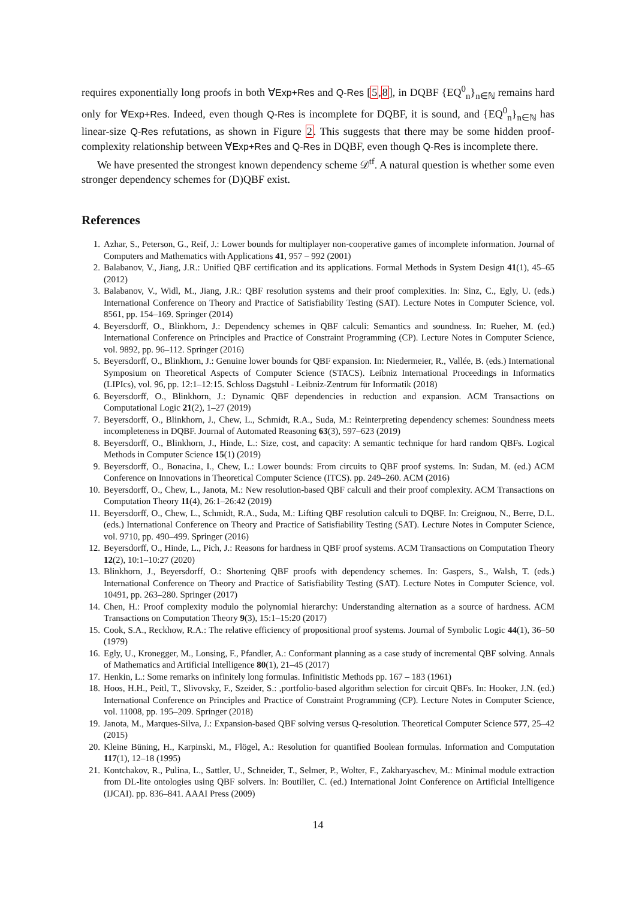requires exponentially long proofs in both ∀Exp+Res and Q-Res [5,8], in DQBF {EQ<sup>0</sup><sub>n</sub>}<sub>n∈ℕ</sub> remains hard only for ∀Exp+Res. Indeed, even though Q-Res is incomplete for DQBF, it is sound, and {EQ<sup>0</sup><sub>n</sub>}<sub>n∈ℕ</sub> has linear-size Q-Res refutations, as shown in Figure 2. This suggests that there may be some hidden proof-complexity relationship between ∀Exp+Res and Q-Res in DQBF, even though Q-Res is incomplete there.
We have presented the strongest known dependency scheme 𝒟<sup>tf</sup>. A natural question is whether some even stronger dependency schemes for (D)QBF exist.
References
1. Azhar, S., Peterson, G., Reif, J.: Lower bounds for multiplayer non-cooperative games of incomplete information. Journal of Computers and Mathematics with Applications 41, 957 – 992 (2001)
2. Balabanov, V., Jiang, J.R.: Unified QBF certification and its applications. Formal Methods in System Design 41(1), 45–65 (2012)
3. Balabanov, V., Widl, M., Jiang, J.R.: QBF resolution systems and their proof complexities. In: Sinz, C., Egly, U. (eds.) International Conference on Theory and Practice of Satisfiability Testing (SAT). Lecture Notes in Computer Science, vol. 8561, pp. 154–169. Springer (2014)
4. Beyersdorff, O., Blinkhorn, J.: Dependency schemes in QBF calculi: Semantics and soundness. In: Rueher, M. (ed.) International Conference on Principles and Practice of Constraint Programming (CP). Lecture Notes in Computer Science, vol. 9892, pp. 96–112. Springer (2016)
5. Beyersdorff, O., Blinkhorn, J.: Genuine lower bounds for QBF expansion. In: Niedermeier, R., Vallée, B. (eds.) International Symposium on Theoretical Aspects of Computer Science (STACS). Leibniz International Proceedings in Informatics (LIPIcs), vol. 96, pp. 12:1–12:15. Schloss Dagstuhl - Leibniz-Zentrum für Informatik (2018)
6. Beyersdorff, O., Blinkhorn, J.: Dynamic QBF dependencies in reduction and expansion. ACM Transactions on Computational Logic 21(2), 1–27 (2019)
7. Beyersdorff, O., Blinkhorn, J., Chew, L., Schmidt, R.A., Suda, M.: Reinterpreting dependency schemes: Soundness meets incompleteness in DQBF. Journal of Automated Reasoning 63(3), 597–623 (2019)
8. Beyersdorff, O., Blinkhorn, J., Hinde, L.: Size, cost, and capacity: A semantic technique for hard random QBFs. Logical Methods in Computer Science 15(1) (2019)
9. Beyersdorff, O., Bonacina, I., Chew, L.: Lower bounds: From circuits to QBF proof systems. In: Sudan, M. (ed.) ACM Conference on Innovations in Theoretical Computer Science (ITCS). pp. 249–260. ACM (2016)
10. Beyersdorff, O., Chew, L., Janota, M.: New resolution-based QBF calculi and their proof complexity. ACM Transactions on Computation Theory 11(4), 26:1–26:42 (2019)
11. Beyersdorff, O., Chew, L., Schmidt, R.A., Suda, M.: Lifting QBF resolution calculi to DQBF. In: Creignou, N., Berre, D.L. (eds.) International Conference on Theory and Practice of Satisfiability Testing (SAT). Lecture Notes in Computer Science, vol. 9710, pp. 490–499. Springer (2016)
12. Beyersdorff, O., Hinde, L., Pich, J.: Reasons for hardness in QBF proof systems. ACM Transactions on Computation Theory 12(2), 10:1–10:27 (2020)
13. Blinkhorn, J., Beyersdorff, O.: Shortening QBF proofs with dependency schemes. In: Gaspers, S., Walsh, T. (eds.) International Conference on Theory and Practice of Satisfiability Testing (SAT). Lecture Notes in Computer Science, vol. 10491, pp. 263–280. Springer (2017)
14. Chen, H.: Proof complexity modulo the polynomial hierarchy: Understanding alternation as a source of hardness. ACM Transactions on Computation Theory 9(3), 15:1–15:20 (2017)
15. Cook, S.A., Reckhow, R.A.: The relative efficiency of propositional proof systems. Journal of Symbolic Logic 44(1), 36–50 (1979)
16. Egly, U., Kronegger, M., Lonsing, F., Pfandler, A.: Conformant planning as a case study of incremental QBF solving. Annals of Mathematics and Artificial Intelligence 80(1), 21–45 (2017)
17. Henkin, L.: Some remarks on infinitely long formulas. Infinitistic Methods pp. 167 – 183 (1961)
18. Hoos, H.H., Peitl, T., Slivovsky, F., Szeider, S.: ,portfolio-based algorithm selection for circuit QBFs. In: Hooker, J.N. (ed.) International Conference on Principles and Practice of Constraint Programming (CP). Lecture Notes in Computer Science, vol. 11008, pp. 195–209. Springer (2018)
19. Janota, M., Marques-Silva, J.: Expansion-based QBF solving versus Q-resolution. Theoretical Computer Science 577, 25–42 (2015)
20. Kleine Büning, H., Karpinski, M., Flögel, A.: Resolution for quantified Boolean formulas. Information and Computation 117(1), 12–18 (1995)
21. Kontchakov, R., Pulina, L., Sattler, U., Schneider, T., Selmer, P., Wolter, F., Zakharyaschev, M.: Minimal module extraction from DL-lite ontologies using QBF solvers. In: Boutilier, C. (ed.) International Joint Conference on Artificial Intelligence (IJCAI). pp. 836–841. AAAI Press (2009)
14